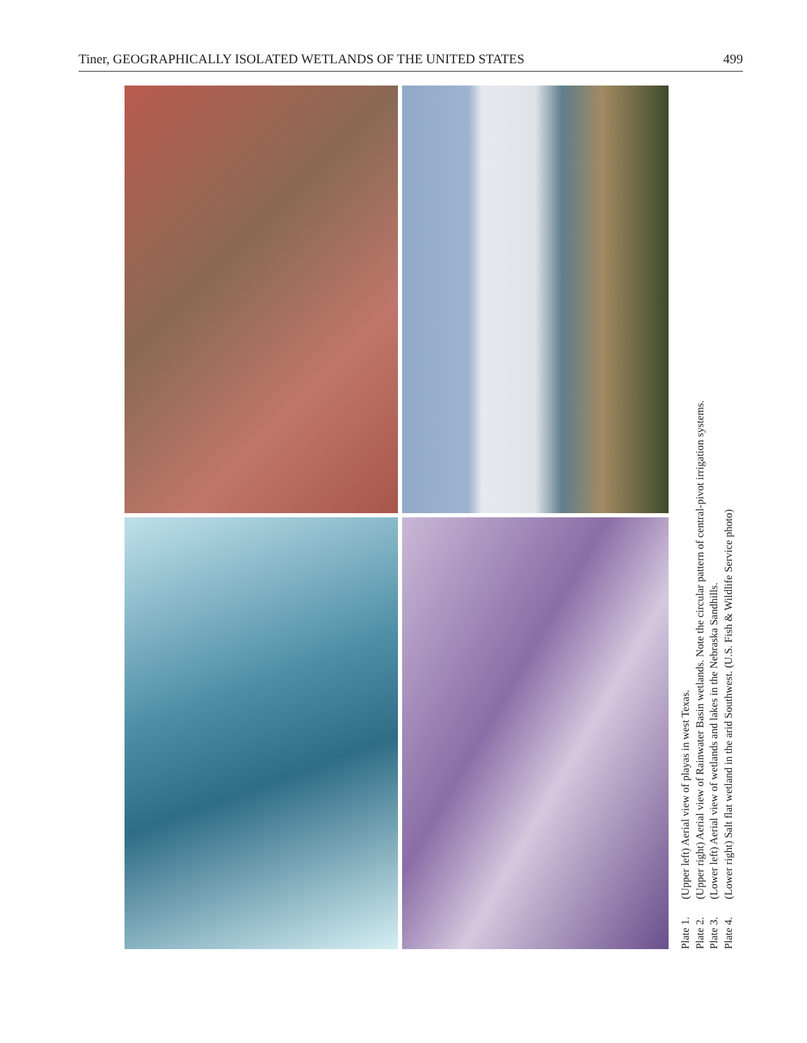Tiner, GEOGRAPHICALLY ISOLATED WETLANDS OF THE UNITED STATES 499
Plate 1. (Upper left) Aerial view of playas in west Texas.
Plate 2. (Upper right) Aerial view of Rainwater Basin wetlands. Note the circular pattern of central-pivot irrigation systems.
Plate 3. (Lower left) Aerial view of wetlands and lakes in the Nebraska Sandhills.
Plate 4. (Lower right) Salt flat wetland in the arid Southwest. (U.S. Fish & Wildlife Service photo)